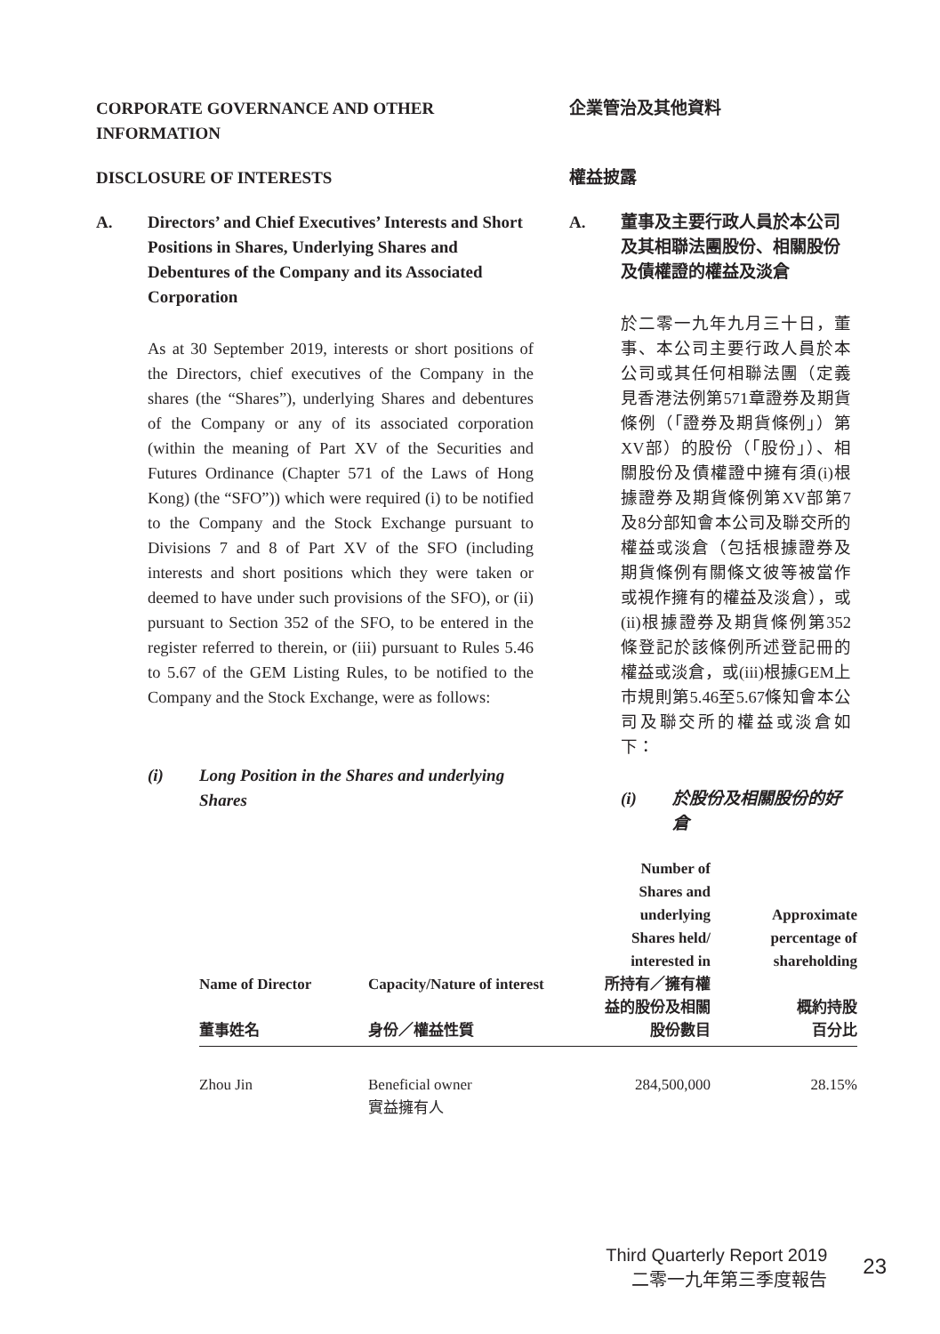CORPORATE GOVERNANCE AND OTHER INFORMATION 企業管治及其他資料
DISCLOSURE OF INTERESTS 權益披露
A. Directors’ and Chief Executives’ Interests and Short Positions in Shares, Underlying Shares and Debentures of the Company and its Associated Corporation
As at 30 September 2019, interests or short positions of the Directors, chief executives of the Company in the shares (the “Shares”), underlying Shares and debentures of the Company or any of its associated corporation (within the meaning of Part XV of the Securities and Futures Ordinance (Chapter 571 of the Laws of Hong Kong) (the “SFO”)) which were required (i) to be notified to the Company and the Stock Exchange pursuant to Divisions 7 and 8 of Part XV of the SFO (including interests and short positions which they were taken or deemed to have under such provisions of the SFO), or (ii) pursuant to Section 352 of the SFO, to be entered in the register referred to therein, or (iii) pursuant to Rules 5.46 to 5.67 of the GEM Listing Rules, to be notified to the Company and the Stock Exchange, were as follows:
(i) Long Position in the Shares and underlying Shares
A. 董事及主要行政人員於本公司及其相聯法團股份、相關股份及債權證的權益及淡倉
於二零一九年九月三十日，董事、本公司主要行政人員於本公司或其任何相聯法團（定義見香港法例第571章證券及期貨條例（「證券及期貨條例」）第XV部）的股份（「股份」）、相關股份及債權證中擁有須(i)根據證券及期貨條例第XV部第7及8分部知會本公司及聯交所的權益或淡倉（包括根據證券及期貨條例有關條文彼等被當作或視作擁有的權益及淡倉），或(ii)根據證券及期貨條例第352條登記於該條例所述登記冊的權益或淡倉，或(iii)根據GEM上市規則第5.46至5.67條知會本公司及聯交所的權益或淡倉如下：
(i) 於股份及相關股份的好倉
| Name of Director 董事姓名 | Capacity/Nature of interest 身份／權益性質 | Number of Shares and underlying Shares held/ interested in 所持有／擁有權益的股份及相關股份數目 | Approximate percentage of shareholding 概約持股 百分比 |
| --- | --- | --- | --- |
| Zhou Jin | Beneficial owner 實益擁有人 | 284,500,000 | 28.15% |
Third Quarterly Report 2019
二零一九年第三季度報告
23